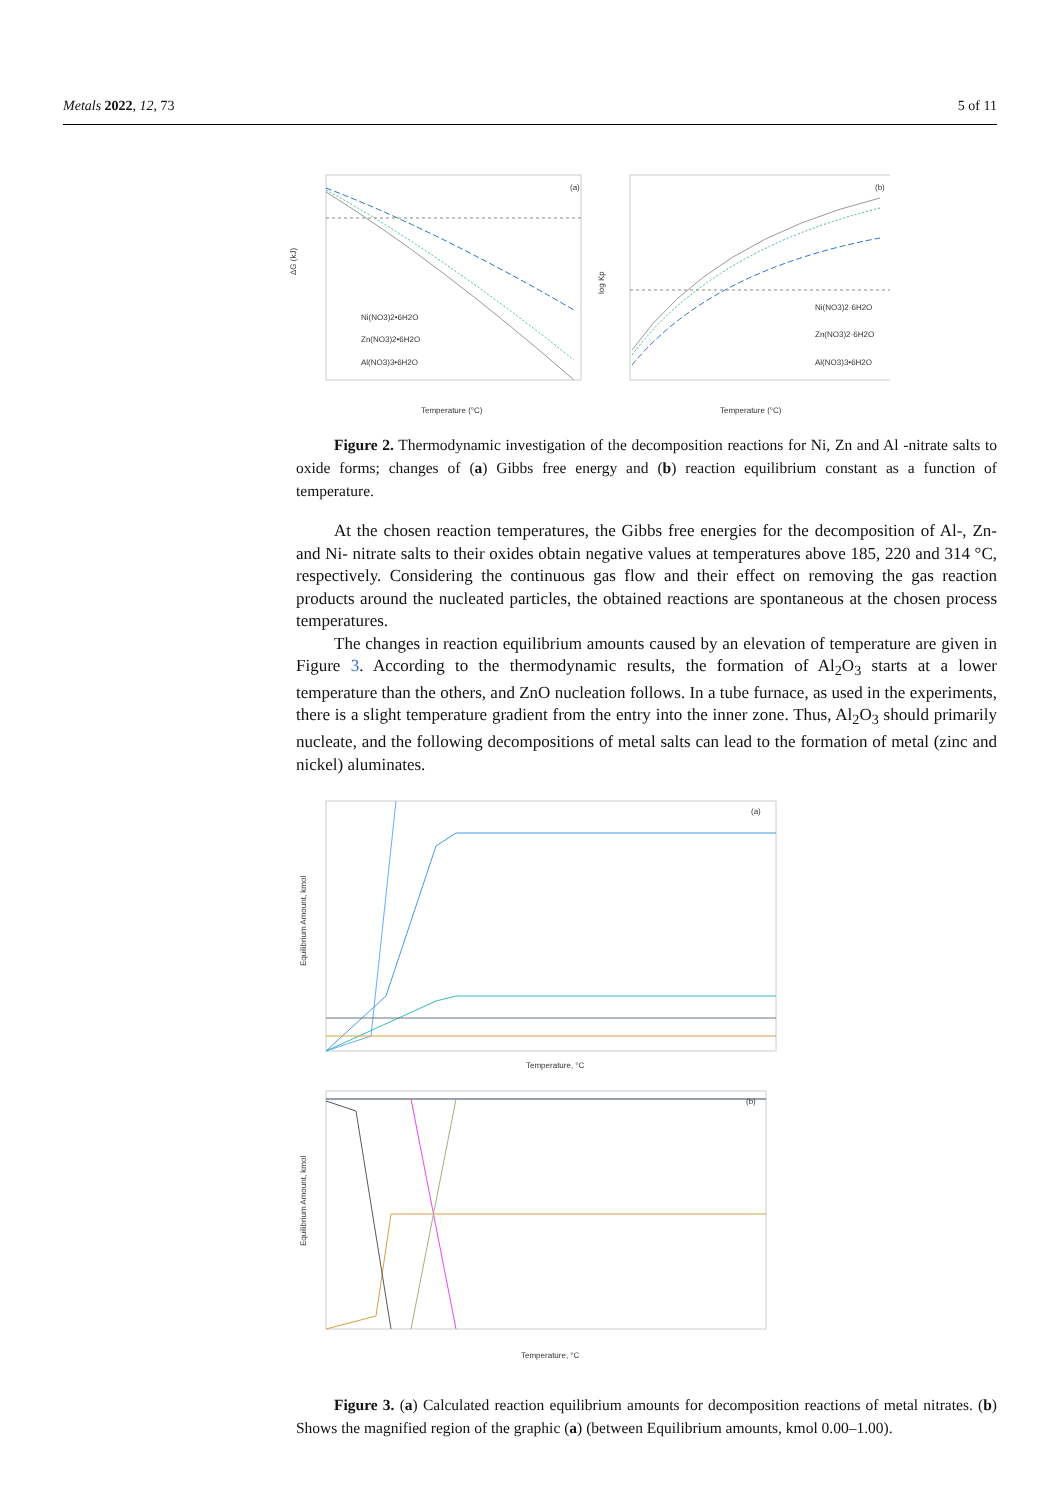Metals 2022, 12, 73 5 of 11
ΔG (kJ)
(a)
Ni(NO3)2•6H2O
Zn(NO3)2•6H2O
Al(NO3)3•6H2O
Temperature (°C)
log Kp
(b)
Ni(NO3)2·6H2O
Zn(NO3)2·6H2O
Al(NO3)3•6H2O
Temperature (°C)
Figure 2. Thermodynamic investigation of the decomposition reactions for Ni, Zn and Al -nitrate salts to oxide forms; changes of (a) Gibbs free energy and (b) reaction equilibrium constant as a function of temperature.
At the chosen reaction temperatures, the Gibbs free energies for the decomposition of Al-, Zn- and Ni- nitrate salts to their oxides obtain negative values at temperatures above 185, 220 and 314 °C, respectively. Considering the continuous gas flow and their effect on removing the gas reaction products around the nucleated particles, the obtained reactions are spontaneous at the chosen process temperatures.
The changes in reaction equilibrium amounts caused by an elevation of temperature are given in Figure 3. According to the thermodynamic results, the formation of Al<sub>2</sub>O<sub>3</sub> starts at a lower temperature than the others, and ZnO nucleation follows. In a tube furnace, as used in the experiments, there is a slight temperature gradient from the entry into the inner zone. Thus, Al<sub>2</sub>O<sub>3</sub> should primarily nucleate, and the following decompositions of metal salts can lead to the formation of metal (zinc and nickel) aluminates.
(a)
Equilibrium Amount, kmol
Temperature, °C
(b)
Equilibrium Amount, kmol
Temperature, °C
Figure 3. (a) Calculated reaction equilibrium amounts for decomposition reactions of metal nitrates. (b) Shows the magnified region of the graphic (a) (between Equilibrium amounts, kmol 0.00–1.00).